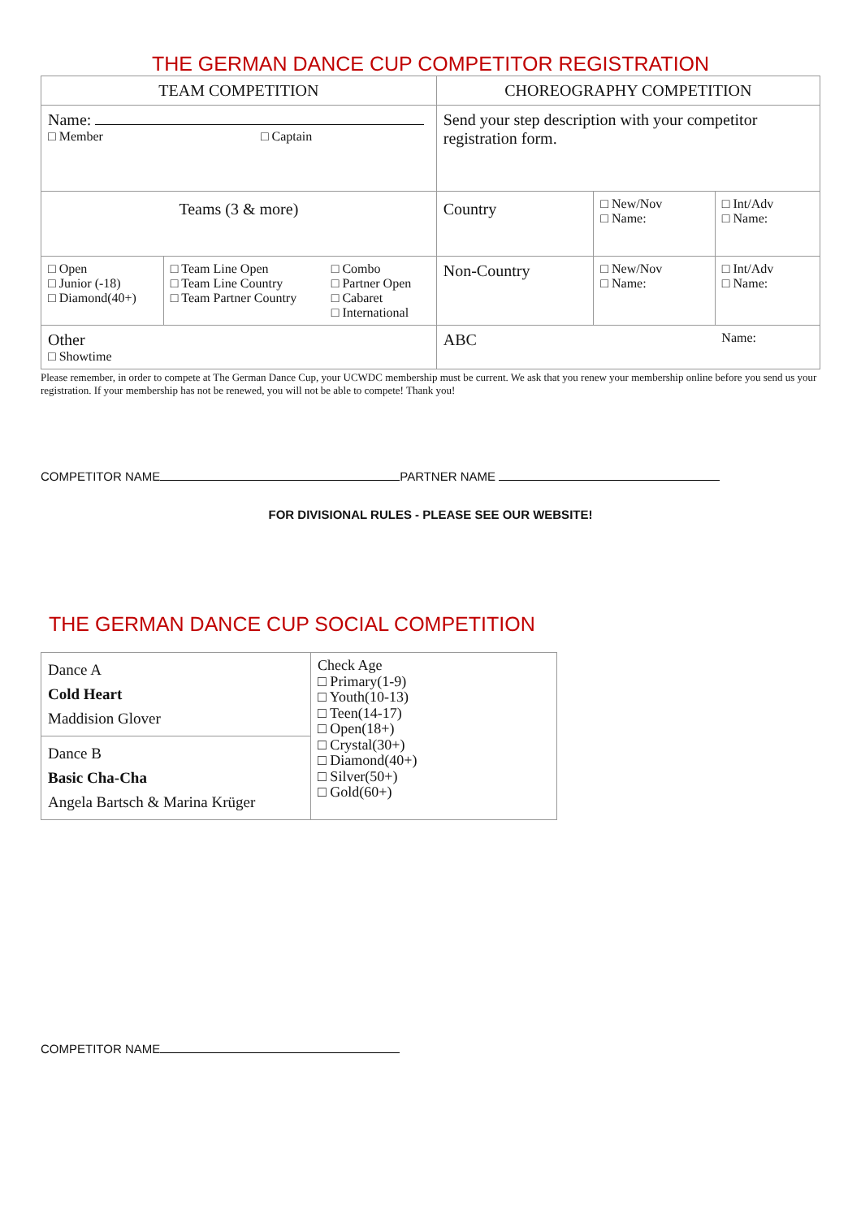THE GERMAN DANCE CUP COMPETITOR REGISTRATION
| TEAM COMPETITION | | | CHOREOGRAPHY COMPETITION | | |
| Name: □ Member □ Captain | | | Send your step description with your competitor registration form. | | |
| Teams (3 & more) | | | Country | □ New/Nov □ Name: | □ Int/Adv □ Name: |
| □ Open □ Junior (-18) □ Diamond(40+) | □ Team Line Open □ Team Line Country □ Team Partner Country | □ Combo □ Partner Open □ Cabaret □ International | Non-Country | □ New/Nov □ Name: | □ Int/Adv □ Name: |
| Other □ Showtime | | | ABC | | Name: |
Please remember, in order to compete at The German Dance Cup, your UCWDC membership must be current. We ask that you renew your membership online before you send us your registration. If your membership has not be renewed, you will not be able to compete! Thank you!
COMPETITOR NAME PARTNER NAME
FOR DIVISIONAL RULES - PLEASE SEE OUR WEBSITE!
THE GERMAN DANCE CUP SOCIAL COMPETITION
| Dance A Cold Heart Maddision Glover | Check Age □ Primary(1-9) □ Youth(10-13) □ Teen(14-17) □ Open(18+) □ Crystal(30+) □ Diamond(40+) □ Silver(50+) □ Gold(60+) |
| Dance B Basic Cha-Cha Angela Bartsch & Marina Krüger | |
COMPETITOR NAME